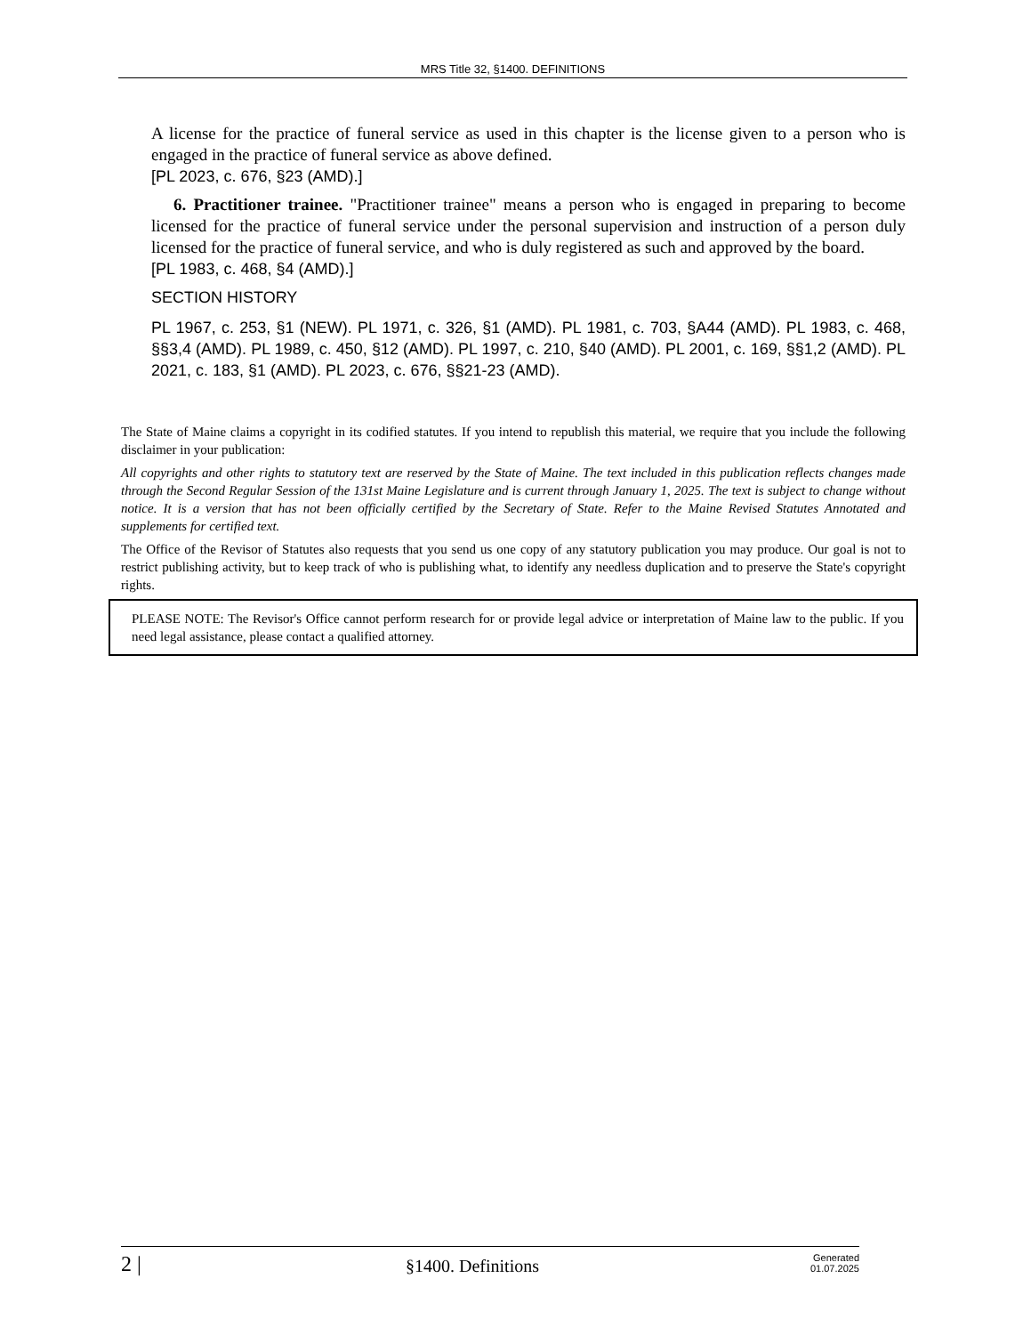MRS Title 32, §1400. DEFINITIONS
A license for the practice of funeral service as used in this chapter is the license given to a person who is engaged in the practice of funeral service as above defined.
[PL 2023, c. 676, §23 (AMD).]
6. Practitioner trainee. "Practitioner trainee" means a person who is engaged in preparing to become licensed for the practice of funeral service under the personal supervision and instruction of a person duly licensed for the practice of funeral service, and who is duly registered as such and approved by the board.
[PL 1983, c. 468, §4 (AMD).]
SECTION HISTORY
PL 1967, c. 253, §1 (NEW). PL 1971, c. 326, §1 (AMD). PL 1981, c. 703, §A44 (AMD). PL 1983, c. 468, §§3,4 (AMD). PL 1989, c. 450, §12 (AMD). PL 1997, c. 210, §40 (AMD). PL 2001, c. 169, §§1,2 (AMD). PL 2021, c. 183, §1 (AMD). PL 2023, c. 676, §§21-23 (AMD).
The State of Maine claims a copyright in its codified statutes. If you intend to republish this material, we require that you include the following disclaimer in your publication:
All copyrights and other rights to statutory text are reserved by the State of Maine. The text included in this publication reflects changes made through the Second Regular Session of the 131st Maine Legislature and is current through January 1, 2025. The text is subject to change without notice. It is a version that has not been officially certified by the Secretary of State. Refer to the Maine Revised Statutes Annotated and supplements for certified text.
The Office of the Revisor of Statutes also requests that you send us one copy of any statutory publication you may produce. Our goal is not to restrict publishing activity, but to keep track of who is publishing what, to identify any needless duplication and to preserve the State's copyright rights.
PLEASE NOTE: The Revisor's Office cannot perform research for or provide legal advice or interpretation of Maine law to the public. If you need legal assistance, please contact a qualified attorney.
2 | §1400. Definitions Generated
01.07.2025